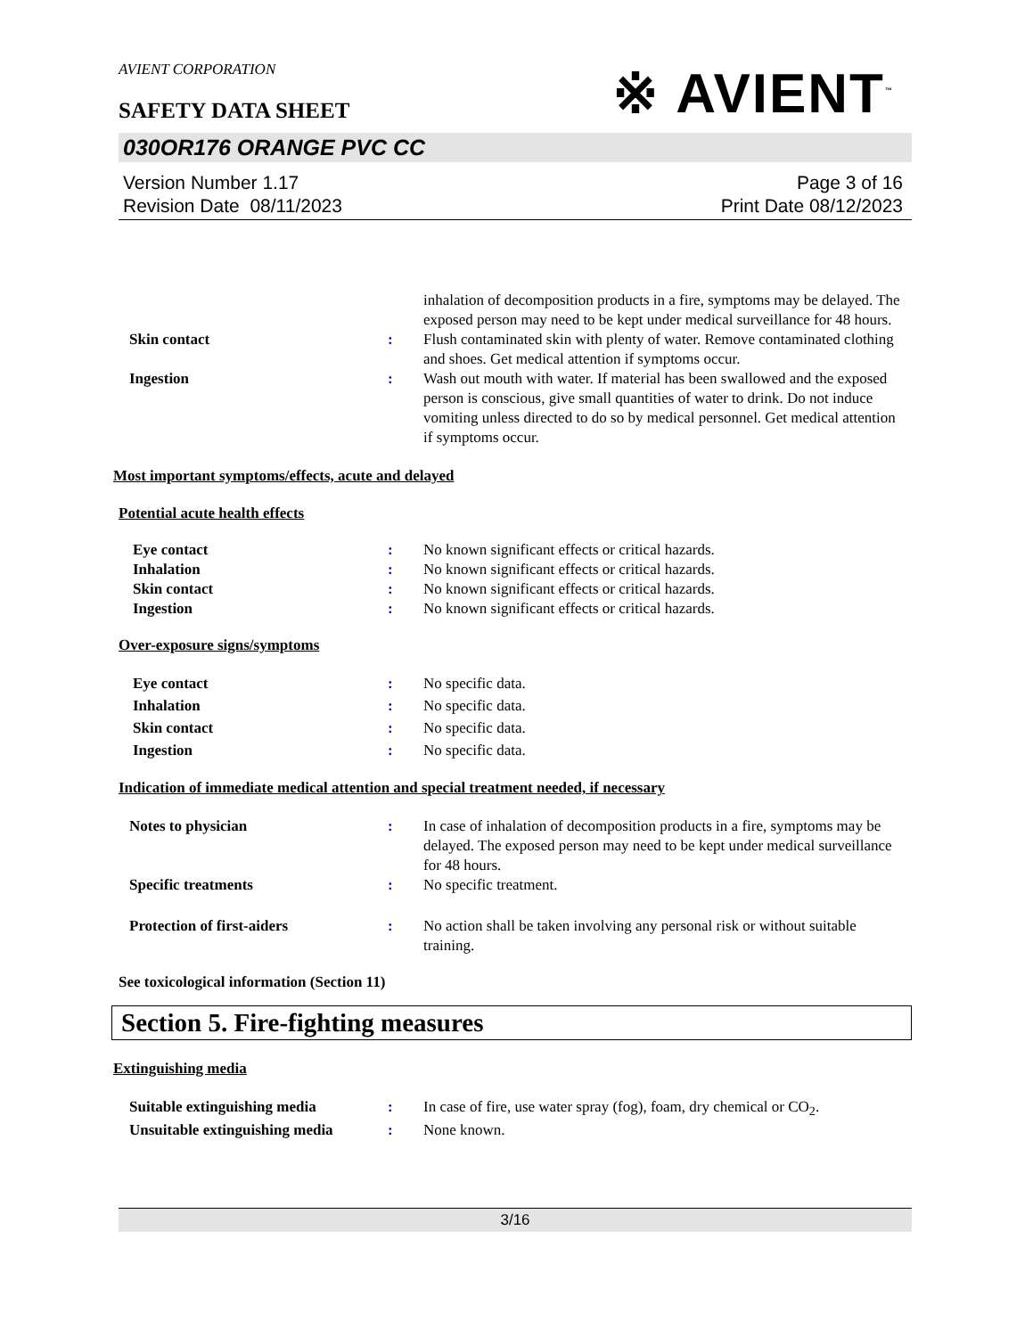AVIENT CORPORATION
SAFETY DATA SHEET
※ AVIENT<sup>™</sup>
030OR176 ORANGE PVC CC
Version Number 1.17
Revision Date 08/11/2023
Page 3 of 16
Print Date 08/12/2023
inhalation of decomposition products in a fire, symptoms may be delayed. The exposed person may need to be kept under medical surveillance for 48 hours.
Skin contact : Flush contaminated skin with plenty of water. Remove contaminated clothing and shoes. Get medical attention if symptoms occur.
Ingestion : Wash out mouth with water. If material has been swallowed and the exposed person is conscious, give small quantities of water to drink. Do not induce vomiting unless directed to do so by medical personnel. Get medical attention if symptoms occur.
Most important symptoms/effects, acute and delayed
Potential acute health effects
Eye contact : No known significant effects or critical hazards.
Inhalation : No known significant effects or critical hazards.
Skin contact : No known significant effects or critical hazards.
Ingestion : No known significant effects or critical hazards.
Over-exposure signs/symptoms
Eye contact : No specific data.
Inhalation : No specific data.
Skin contact : No specific data.
Ingestion : No specific data.
Indication of immediate medical attention and special treatment needed, if necessary
Notes to physician : In case of inhalation of decomposition products in a fire, symptoms may be delayed. The exposed person may need to be kept under medical surveillance for 48 hours.
Specific treatments : No specific treatment.
Protection of first-aiders : No action shall be taken involving any personal risk or without suitable training.
See toxicological information (Section 11)
Section 5. Fire-fighting measures
Extinguishing media
Suitable extinguishing media : In case of fire, use water spray (fog), foam, dry chemical or CO<sub>2</sub>.
Unsuitable extinguishing media
: None known.
3/16